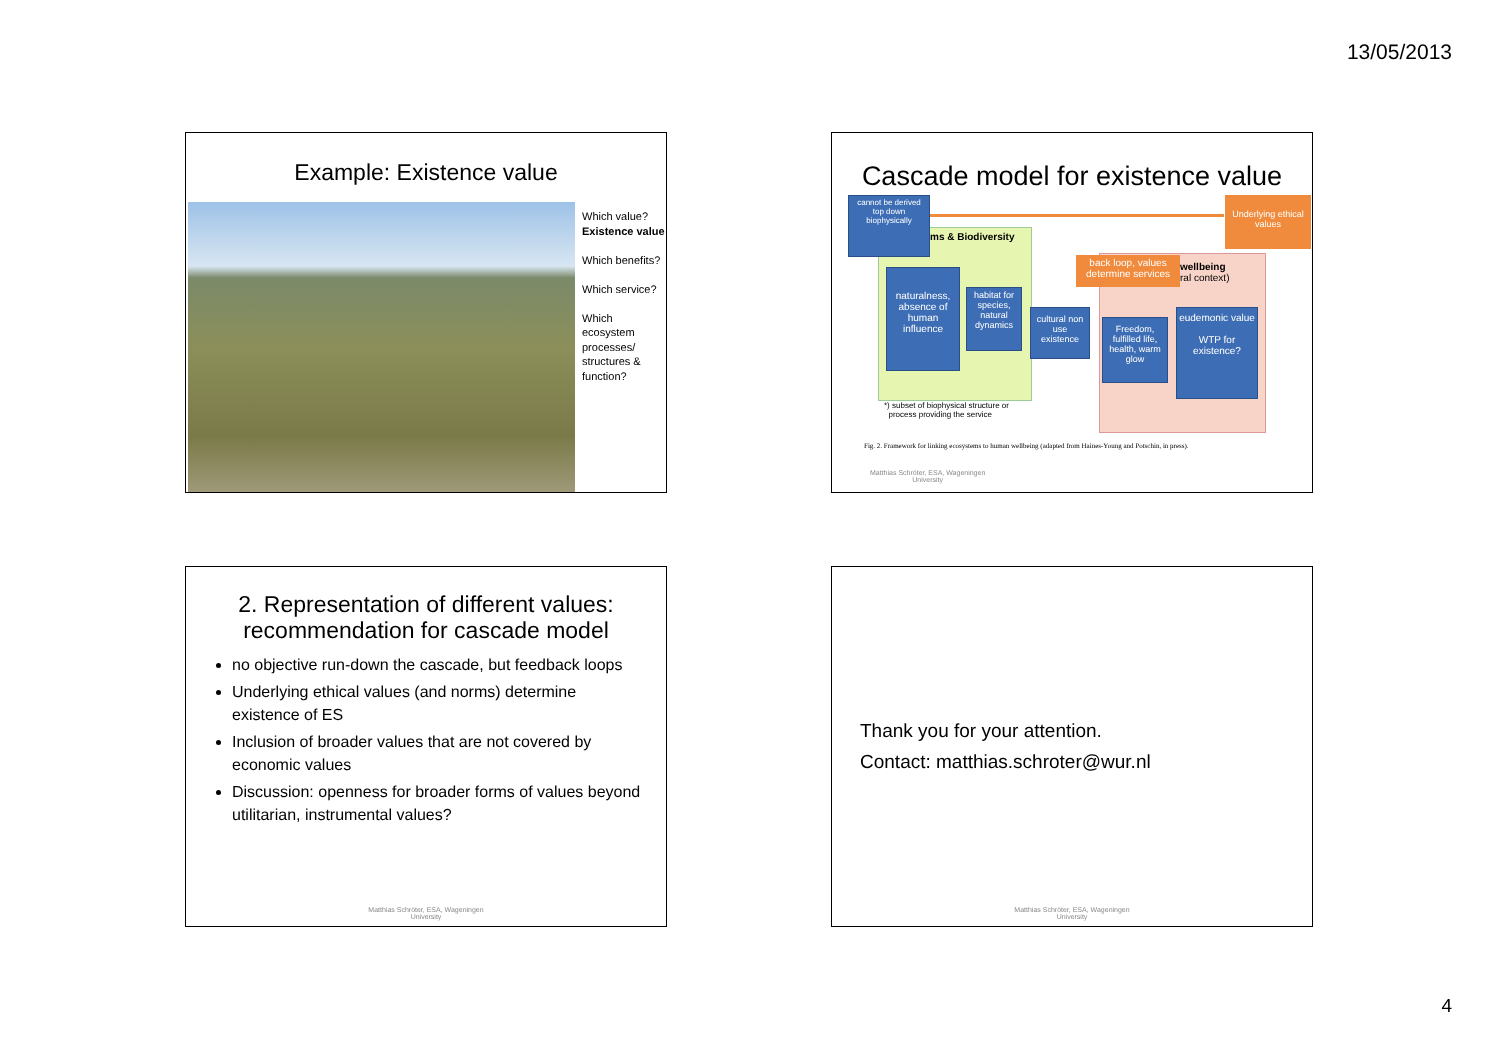13/05/2013
Example: Existence value
Which value?
Existence value
Which benefits?
Which service?
Which ecosystem processes/ structures & function?
Cascade model for existence value
ms & Biodiversity
wellbeing
ral context)
cannot be derived top down biophysically
Underlying ethical values
back loop, values determine services
naturalness, absence of human influence
habitat for species, natural dynamics
cultural non use existence
Freedom, fulfilled life, health, warm glow
eudemonic value
WTP for existence?
*) subset of biophysical structure or
process providing the service
Fig. 2. Framework for linking ecosystems to human wellbeing (adapted from Haines-Young and Potschin, in press).
Matthias Schröter, ESA, Wageningen
University
2. Representation of different values:
recommendation for cascade model
no objective run-down the cascade, but feedback loops
Underlying ethical values (and norms) determine existence of ES
Inclusion of broader values that are not covered by economic values
Discussion: openness for broader forms of values beyond utilitarian, instrumental values?
Matthias Schröter, ESA, Wageningen
University
Thank you for your attention.
Contact: matthias.schroter@wur.nl
Matthias Schröter, ESA, Wageningen
University
4